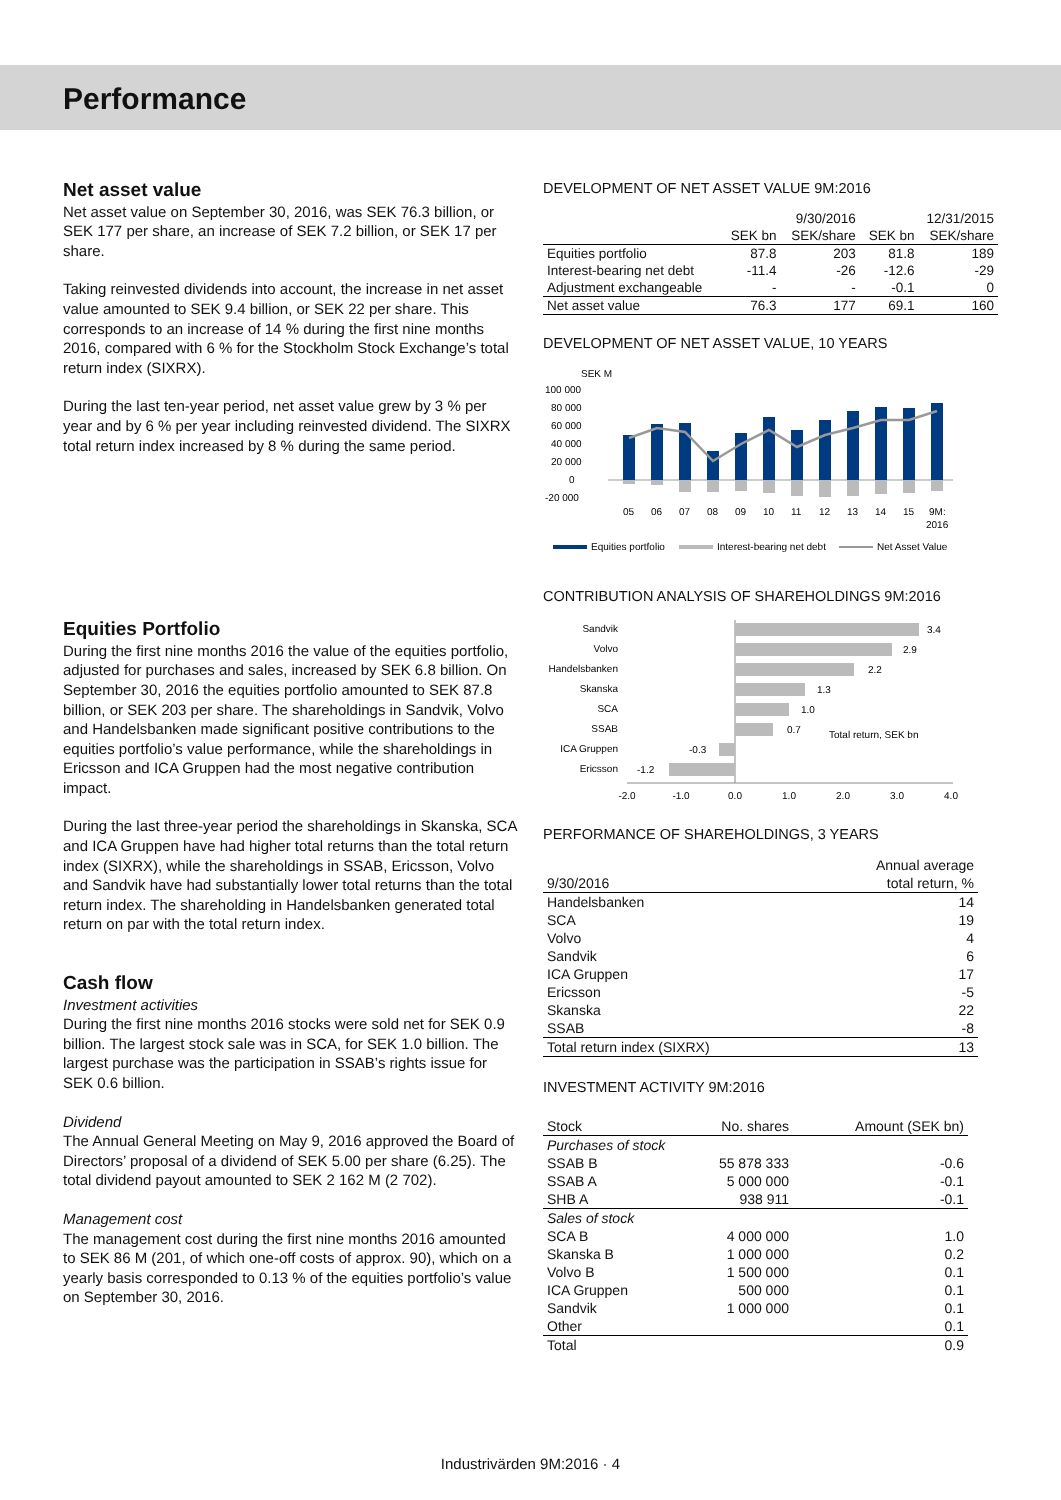Performance
Net asset value
Net asset value on September 30, 2016, was SEK 76.3 billion, or SEK 177 per share, an increase of SEK 7.2 billion, or SEK 17 per share.
Taking reinvested dividends into account, the increase in net asset value amounted to SEK 9.4 billion, or SEK 22 per share. This corresponds to an increase of 14 % during the first nine months 2016, compared with 6 % for the Stockholm Stock Exchange’s total return index (SIXRX).
During the last ten-year period, net asset value grew by 3 % per year and by 6 % per year including reinvested dividend. The SIXRX total return index increased by 8 % during the same period.
Equities Portfolio
During the first nine months 2016 the value of the equities portfolio, adjusted for purchases and sales, increased by SEK 6.8 billion. On September 30, 2016 the equities portfolio amounted to SEK 87.8 billion, or SEK 203 per share. The shareholdings in Sandvik, Volvo and Handelsbanken made significant positive contributions to the equities portfolio’s value performance, while the shareholdings in Ericsson and ICA Gruppen had the most negative contribution impact.
During the last three-year period the shareholdings in Skanska, SCA and ICA Gruppen have had higher total returns than the total return index (SIXRX), while the shareholdings in SSAB, Ericsson, Volvo and Sandvik have had substantially lower total returns than the total return index. The shareholding in Handelsbanken generated total return on par with the total return index.
Cash flow
Investment activities
During the first nine months 2016 stocks were sold net for SEK 0.9 billion. The largest stock sale was in SCA, for SEK 1.0 billion. The largest purchase was the participation in SSAB’s rights issue for SEK 0.6 billion.
Dividend
The Annual General Meeting on May 9, 2016 approved the Board of Directors’ proposal of a dividend of SEK 5.00 per share (6.25). The total dividend payout amounted to SEK 2 162 M (2 702).
Management cost
The management cost during the first nine months 2016 amounted to SEK 86 M (201, of which one-off costs of approx. 90), which on a yearly basis corresponded to 0.13 % of the equities portfolio’s value on September 30, 2016.
DEVELOPMENT OF NET ASSET VALUE 9M:2016
| | 9/30/2016 | | 12/31/2015 | |
| --- | --- | --- | --- | --- |
| | SEK bn | SEK/share | SEK bn | SEK/share |
| Equities portfolio | 87.8 | 203 | 81.8 | 189 |
| Interest-bearing net debt | -11.4 | -26 | -12.6 | -29 |
| Adjustment exchangeable | - | - | -0.1 | 0 |
| Net asset value | 76.3 | 177 | 69.1 | 160 |
DEVELOPMENT OF NET ASSET VALUE, 10 YEARS
SEK M
100 000
80 000
60 000
40 000
20 000
0
-20 000
05
06
07
08
09
10
11
12
13
14
15
9M:
2016
Equities portfolio
Interest-bearing net debt
Net Asset Value
CONTRIBUTION ANALYSIS OF SHAREHOLDINGS 9M:2016
Sandvik
Volvo
Handelsbanken
Skanska
SCA
SSAB
ICA Gruppen
Ericsson
3.4
2.9
2.2
1.3
1.0
0.7
-0.3
-1.2
Total return, SEK bn
-2.0
-1.0
0.0
1.0
2.0
3.0
4.0
PERFORMANCE OF SHAREHOLDINGS, 3 YEARS
| | Annual average |
| --- | --- |
| 9/30/2016 | total return, % |
| Handelsbanken | 14 |
| SCA | 19 |
| Volvo | 4 |
| Sandvik | 6 |
| ICA Gruppen | 17 |
| Ericsson | -5 |
| Skanska | 22 |
| SSAB | -8 |
| Total return index (SIXRX) | 13 |
INVESTMENT ACTIVITY 9M:2016
| Stock | No. shares | Amount (SEK bn) |
| --- | --- | --- |
| Purchases of stock | | |
| SSAB B | 55 878 333 | -0.6 |
| SSAB A | 5 000 000 | -0.1 |
| SHB A | 938 911 | -0.1 |
| Sales of stock | | |
| SCA B | 4 000 000 | 1.0 |
| Skanska B | 1 000 000 | 0.2 |
| Volvo B | 1 500 000 | 0.1 |
| ICA Gruppen | 500 000 | 0.1 |
| Sandvik | 1 000 000 | 0.1 |
| Other | | 0.1 |
| Total | | 0.9 |
Industrivärden 9M:2016 · 4